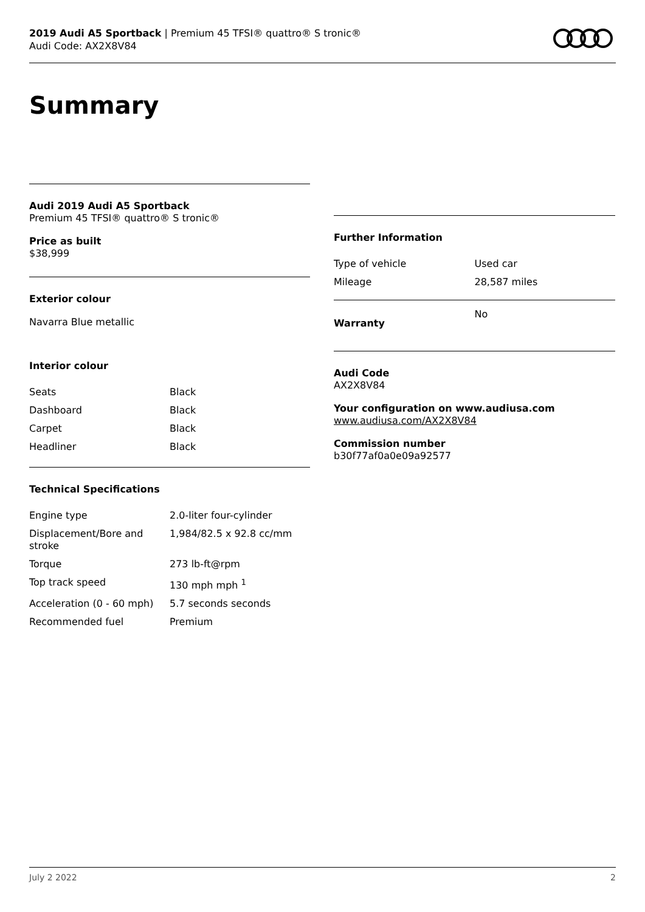2019 Audi A5 Sportback | Premium 45 TFSI® quattro® S tronic®
Audi Code: AX2X8V84
Summary
Audi 2019 Audi A5 Sportback
Premium 45 TFSI® quattro® S tronic®
Price as built
$38,999
Exterior colour
Navarra Blue metallic
Interior colour
| Seats | Black |
| Dashboard | Black |
| Carpet | Black |
| Headliner | Black |
Technical Specifications
| Engine type | 2.0-liter four-cylinder |
| Displacement/Bore and stroke | 1,984/82.5 x 92.8 cc/mm |
| Torque | 273 lb-ft@rpm |
| Top track speed | 130 mph mph <sup>1</sup> |
| Acceleration (0 - 60 mph) | 5.7 seconds seconds |
| Recommended fuel | Premium |
Further Information
| Type of vehicle | Used car |
| Mileage | 28,587 miles |
| Warranty | No |
Audi Code
AX2X8V84
Your configuration on www.audiusa.com
www.audiusa.com/AX2X8V84
Commission number
b30f77af0a0e09a92577
July 2 2022 2